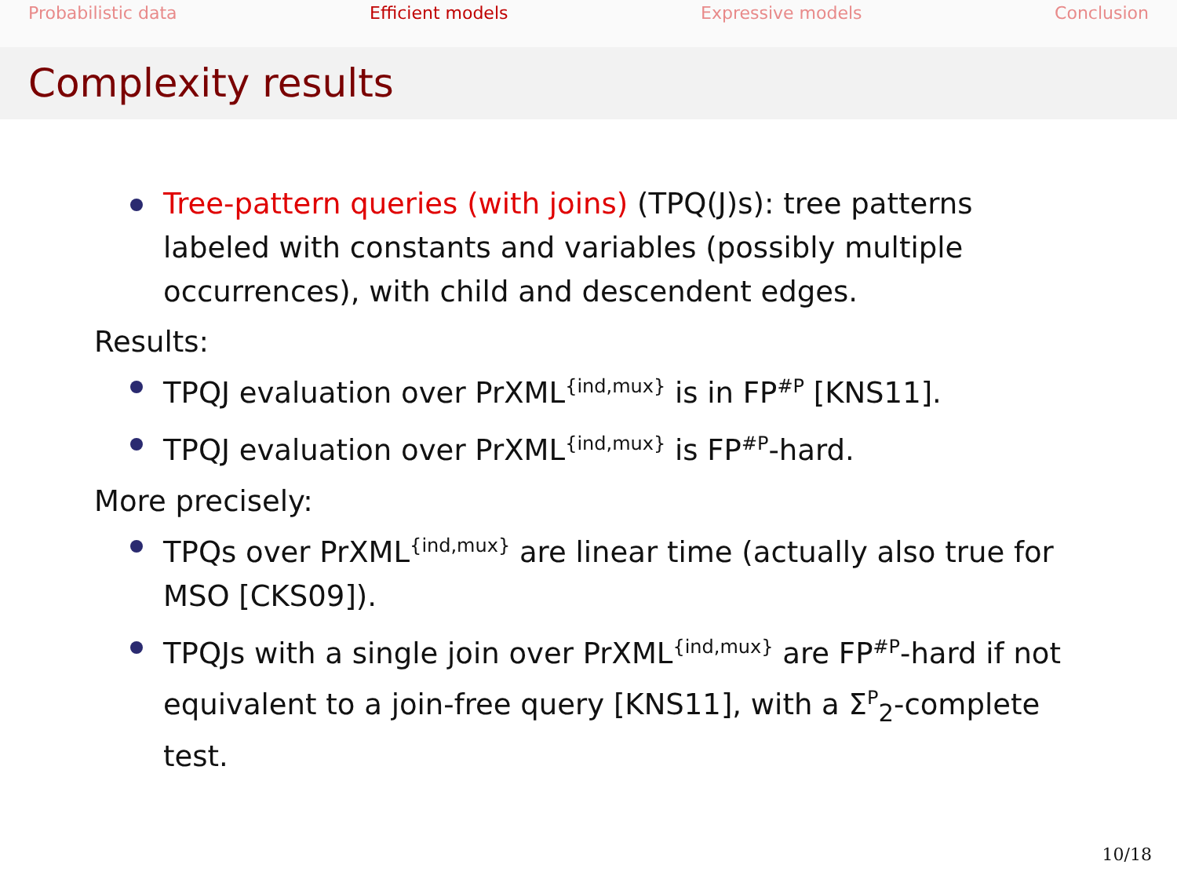Probabilistic data Efficient models Expressive models Conclusion
Complexity results
Tree-pattern queries (with joins) (TPQ(J)s): tree patterns labeled with constants and variables (possibly multiple occurrences), with child and descendent edges.
Results:
TPQJ evaluation over PrXML<sup>{ind,mux}</sup> is in FP<sup>#P</sup> [KNS11].
TPQJ evaluation over PrXML<sup>{ind,mux}</sup> is FP<sup>#P</sup>-hard.
More precisely:
TPQs over PrXML<sup>{ind,mux}</sup> are linear time (actually also true for MSO [CKS09]).
TPQJs with a single join over PrXML<sup>{ind,mux}</sup> are FP<sup>#P</sup>-hard if not equivalent to a join-free query [KNS11], with a Σ<sup>P</sup><sub>2</sub>-complete test.
10/18